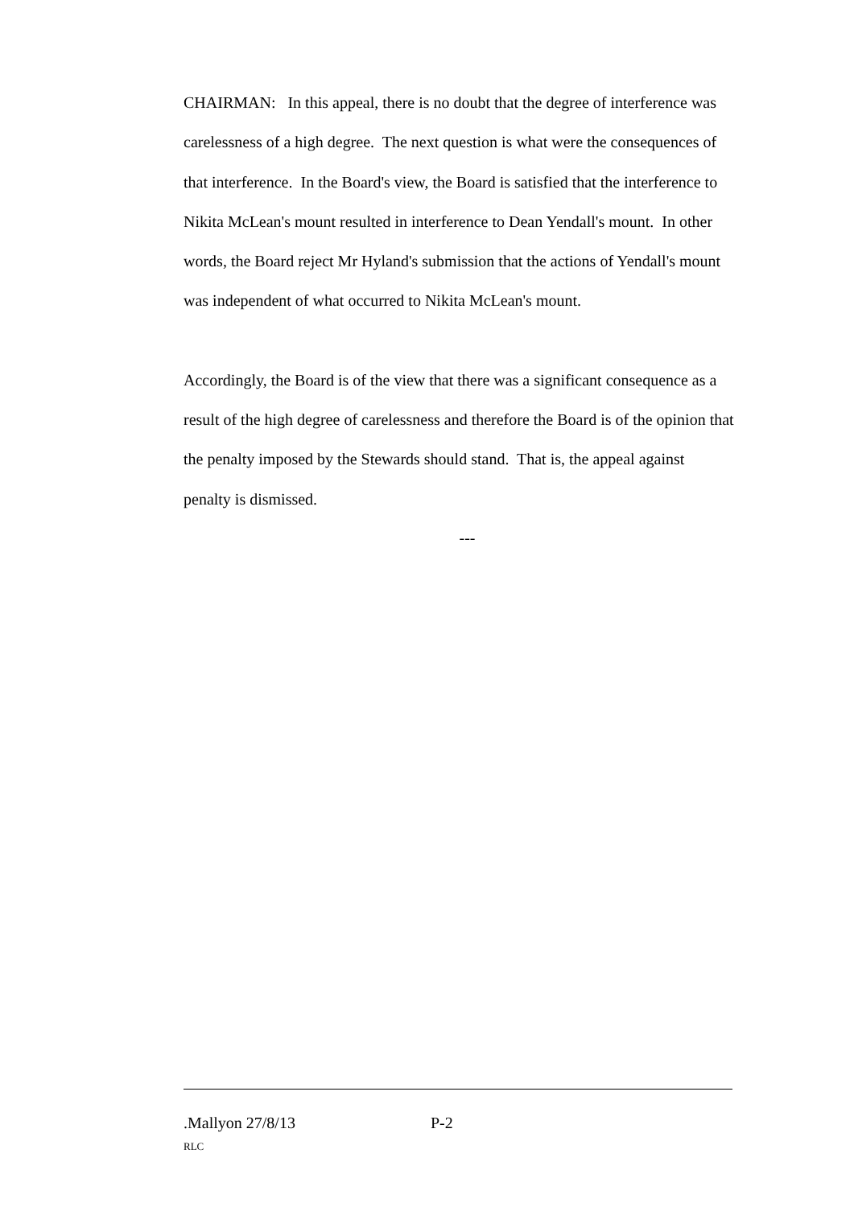CHAIRMAN: In this appeal, there is no doubt that the degree of interference was carelessness of a high degree. The next question is what were the consequences of that interference. In the Board's view, the Board is satisfied that the interference to Nikita McLean's mount resulted in interference to Dean Yendall's mount. In other words, the Board reject Mr Hyland's submission that the actions of Yendall's mount was independent of what occurred to Nikita McLean's mount.
Accordingly, the Board is of the view that there was a significant consequence as a result of the high degree of carelessness and therefore the Board is of the opinion that the penalty imposed by the Stewards should stand. That is, the appeal against penalty is dismissed.
---
.Mallyon 27/8/13 P-2
RLC